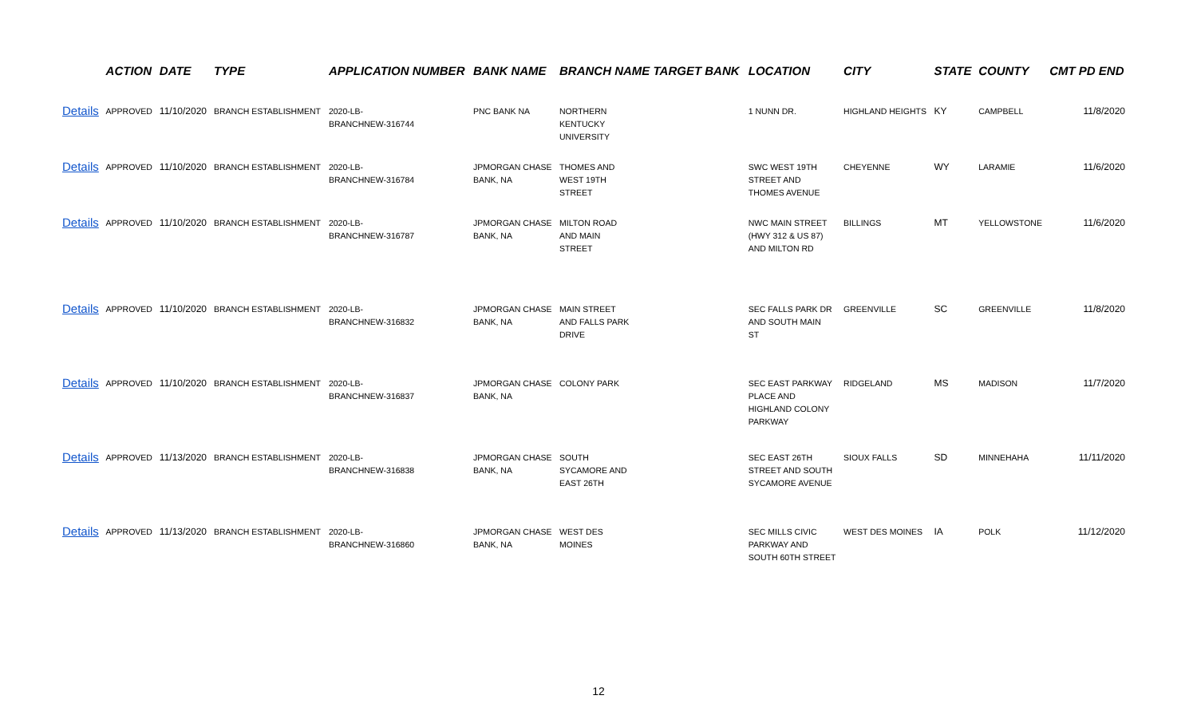| | ACTION | DATE | TYPE | APPLICATION NUMBER | BANK NAME | BRANCH NAME TARGET BANK | LOCATION | CITY | STATE | COUNTY | CMT PD END |
| --- | --- | --- | --- | --- | --- | --- | --- | --- | --- | --- | --- |
| Details | APPROVED | 11/10/2020 | BRANCH ESTABLISHMENT | 2020-LB- BRANCHNEW-316744 | PNC BANK NA | NORTHERN KENTUCKY UNIVERSITY | 1 NUNN DR. | HIGHLAND HEIGHTS | KY | CAMPBELL | 11/8/2020 |
| Details | APPROVED | 11/10/2020 | BRANCH ESTABLISHMENT | 2020-LB- BRANCHNEW-316784 | JPMORGAN CHASE BANK, NA | THOMES AND WEST 19TH STREET | SWC WEST 19TH STREET AND THOMES AVENUE | CHEYENNE | WY | LARAMIE | 11/6/2020 |
| Details | APPROVED | 11/10/2020 | BRANCH ESTABLISHMENT | 2020-LB- BRANCHNEW-316787 | JPMORGAN CHASE BANK, NA | MILTON ROAD AND MAIN STREET | NWC MAIN STREET (HWY 312 & US 87) AND MILTON RD | BILLINGS | MT | YELLOWSTONE | 11/6/2020 |
| Details | APPROVED | 11/10/2020 | BRANCH ESTABLISHMENT | 2020-LB- BRANCHNEW-316832 | JPMORGAN CHASE BANK, NA | MAIN STREET AND FALLS PARK DRIVE | SEC FALLS PARK DR AND SOUTH MAIN ST | GREENVILLE | SC | GREENVILLE | 11/8/2020 |
| Details | APPROVED | 11/10/2020 | BRANCH ESTABLISHMENT | 2020-LB- BRANCHNEW-316837 | JPMORGAN CHASE BANK, NA | COLONY PARK | SEC EAST PARKWAY PLACE AND HIGHLAND COLONY PARKWAY | RIDGELAND | MS | MADISON | 11/7/2020 |
| Details | APPROVED | 11/13/2020 | BRANCH ESTABLISHMENT | 2020-LB- BRANCHNEW-316838 | JPMORGAN CHASE BANK, NA | SOUTH SYCAMORE AND EAST 26TH | SEC EAST 26TH STREET AND SOUTH SYCAMORE AVENUE | SIOUX FALLS | SD | MINNEHAHA | 11/11/2020 |
| Details | APPROVED | 11/13/2020 | BRANCH ESTABLISHMENT | 2020-LB- BRANCHNEW-316860 | JPMORGAN CHASE BANK, NA | WEST DES MOINES | SEC MILLS CIVIC PARKWAY AND SOUTH 60TH STREET | WEST DES MOINES | IA | POLK | 11/12/2020 |
12